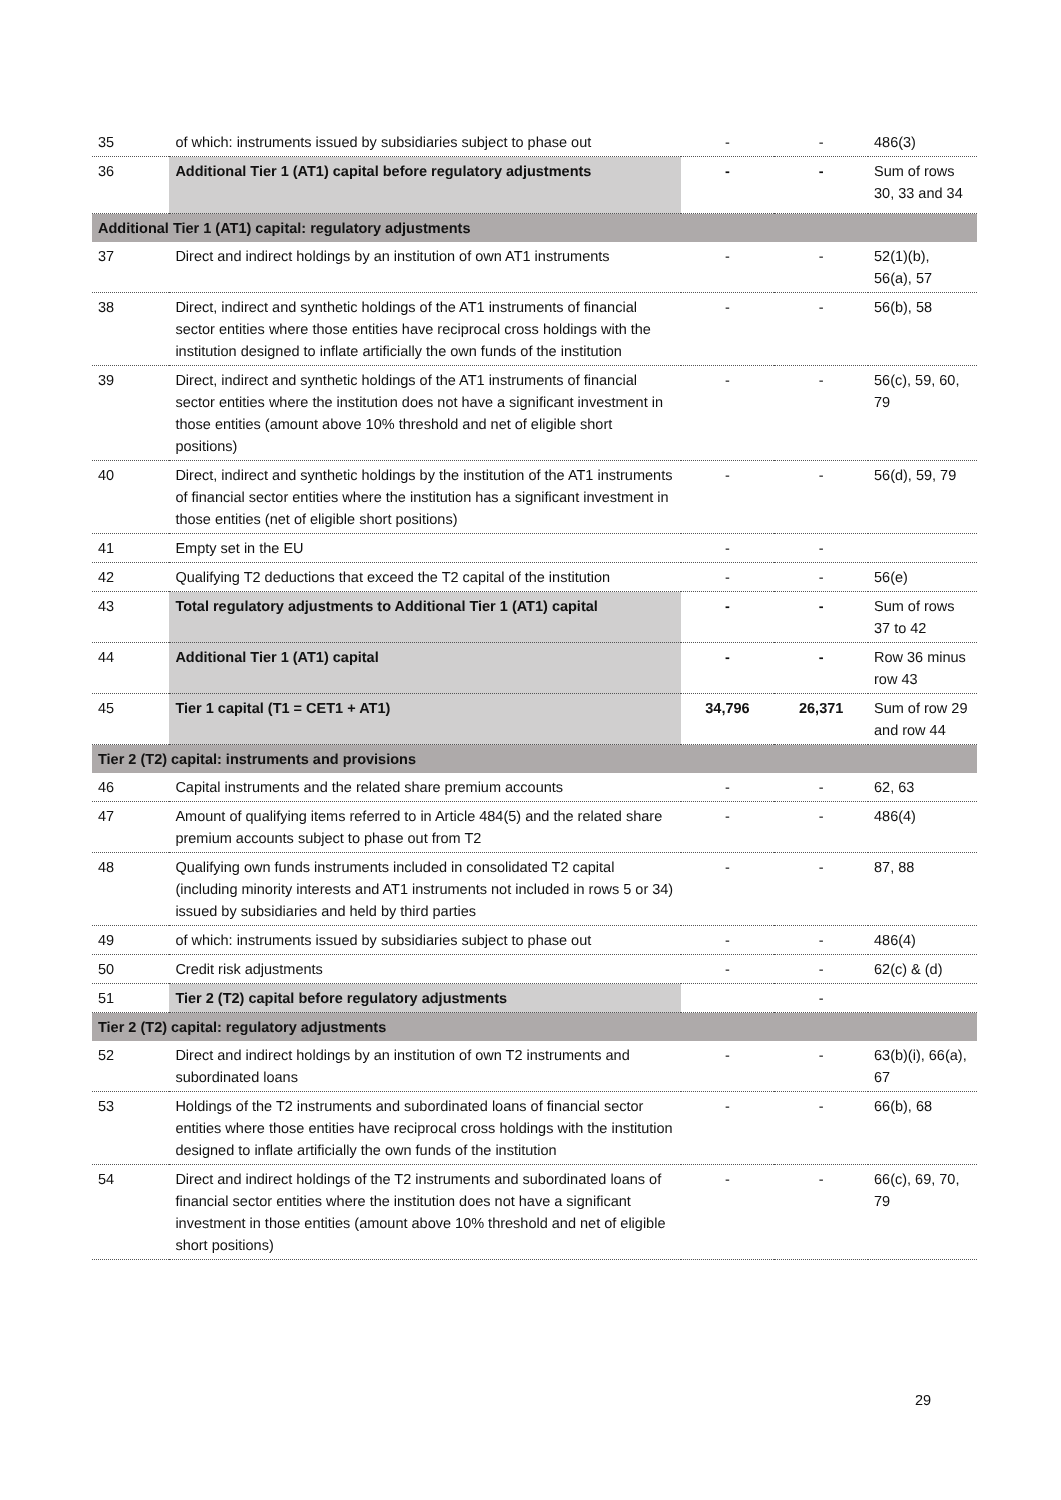| 35 | of which: instruments issued by subsidiaries subject to phase out | - | - | 486(3) |
| 36 | Additional Tier 1 (AT1) capital before regulatory adjustments | - | - | Sum of rows 30, 33 and 34 |
| Additional Tier 1 (AT1) capital: regulatory adjustments | | | | |
| 37 | Direct and indirect holdings by an institution of own AT1 instruments | - | - | 52(1)(b), 56(a), 57 |
| 38 | Direct, indirect and synthetic holdings of the AT1 instruments of financial sector entities where those entities have reciprocal cross holdings with the institution designed to inflate artificially the own funds of the institution | - | - | 56(b), 58 |
| 39 | Direct, indirect and synthetic holdings of the AT1 instruments of financial sector entities where the institution does not have a significant investment in those entities (amount above 10% threshold and net of eligible short positions) | - | - | 56(c), 59, 60, 79 |
| 40 | Direct, indirect and synthetic holdings by the institution of the AT1 instruments of financial sector entities where the institution has a significant investment in those entities (net of eligible short positions) | - | - | 56(d), 59, 79 |
| 41 | Empty set in the EU | - | - | |
| 42 | Qualifying T2 deductions that exceed the T2 capital of the institution | - | - | 56(e) |
| 43 | Total regulatory adjustments to Additional Tier 1 (AT1) capital | - | - | Sum of rows 37 to 42 |
| 44 | Additional Tier 1 (AT1) capital | - | - | Row 36 minus row 43 |
| 45 | Tier 1 capital (T1 = CET1 + AT1) | 34,796 | 26,371 | Sum of row 29 and row 44 |
| Tier 2 (T2) capital: instruments and provisions | | | | |
| 46 | Capital instruments and the related share premium accounts | - | - | 62, 63 |
| 47 | Amount of qualifying items referred to in Article 484(5) and the related share premium accounts subject to phase out from T2 | - | - | 486(4) |
| 48 | Qualifying own funds instruments included in consolidated T2 capital (including minority interests and AT1 instruments not included in rows 5 or 34) issued by subsidiaries and held by third parties | - | - | 87, 88 |
| 49 | of which: instruments issued by subsidiaries subject to phase out | - | - | 486(4) |
| 50 | Credit risk adjustments | - | - | 62(c) & (d) |
| 51 | Tier 2 (T2) capital before regulatory adjustments | | - | |
| Tier 2 (T2) capital: regulatory adjustments | | | | |
| 52 | Direct and indirect holdings by an institution of own T2 instruments and subordinated loans | - | - | 63(b)(i), 66(a), 67 |
| 53 | Holdings of the T2 instruments and subordinated loans of financial sector entities where those entities have reciprocal cross holdings with the institution designed to inflate artificially the own funds of the institution | - | - | 66(b), 68 |
| 54 | Direct and indirect holdings of the T2 instruments and subordinated loans of financial sector entities where the institution does not have a significant investment in those entities (amount above 10% threshold and net of eligible short positions) | - | - | 66(c), 69, 70, 79 |
29